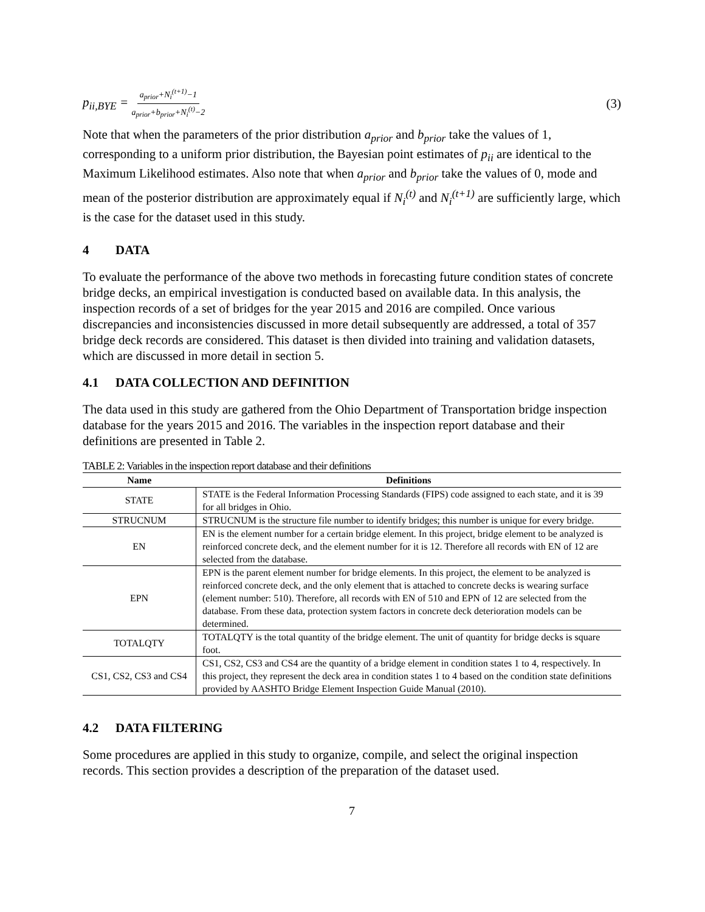p<sub>ii,BYE</sub> = a<sub>prior</sub>+N<sub>i</sub><sup>(t+1)</sup>−1 a<sub>prior</sub>+b<sub>prior</sub>+N<sub>i</sub><sup>(t)</sup>−2
(3)
Note that when the parameters of the prior distribution a<sub>prior</sub> and b<sub>prior</sub> take the values of 1, corresponding to a uniform prior distribution, the Bayesian point estimates of p<sub>ii</sub> are identical to the Maximum Likelihood estimates. Also note that when a<sub>prior</sub> and b<sub>prior</sub> take the values of 0, mode and mean of the posterior distribution are approximately equal if N<sub>i</sub><sup>(t)</sup> and N<sub>i</sub><sup>(t+1)</sup> are sufficiently large, which is the case for the dataset used in this study.
4 DATA
To evaluate the performance of the above two methods in forecasting future condition states of concrete bridge decks, an empirical investigation is conducted based on available data. In this analysis, the inspection records of a set of bridges for the year 2015 and 2016 are compiled. Once various discrepancies and inconsistencies discussed in more detail subsequently are addressed, a total of 357 bridge deck records are considered. This dataset is then divided into training and validation datasets, which are discussed in more detail in section 5.
4.1 DATA COLLECTION AND DEFINITION
The data used in this study are gathered from the Ohio Department of Transportation bridge inspection database for the years 2015 and 2016. The variables in the inspection report database and their definitions are presented in Table 2.
TABLE 2: Variables in the inspection report database and their definitions
| Name | Definitions |
| --- | --- |
| STATE | STATE is the Federal Information Processing Standards (FIPS) code assigned to each state, and it is 39 for all bridges in Ohio. |
| STRUCNUM | STRUCNUM is the structure file number to identify bridges; this number is unique for every bridge. |
| EN | EN is the element number for a certain bridge element. In this project, bridge element to be analyzed is reinforced concrete deck, and the element number for it is 12. Therefore all records with EN of 12 are selected from the database. |
| EPN | EPN is the parent element number for bridge elements. In this project, the element to be analyzed is reinforced concrete deck, and the only element that is attached to concrete decks is wearing surface (element number: 510). Therefore, all records with EN of 510 and EPN of 12 are selected from the database. From these data, protection system factors in concrete deck deterioration models can be determined. |
| TOTALQTY | TOTALQTY is the total quantity of the bridge element. The unit of quantity for bridge decks is square foot. |
| CS1, CS2, CS3 and CS4 | CS1, CS2, CS3 and CS4 are the quantity of a bridge element in condition states 1 to 4, respectively. In this project, they represent the deck area in condition states 1 to 4 based on the condition state definitions provided by AASHTO Bridge Element Inspection Guide Manual (2010). |
4.2 DATA FILTERING
Some procedures are applied in this study to organize, compile, and select the original inspection records. This section provides a description of the preparation of the dataset used.
7